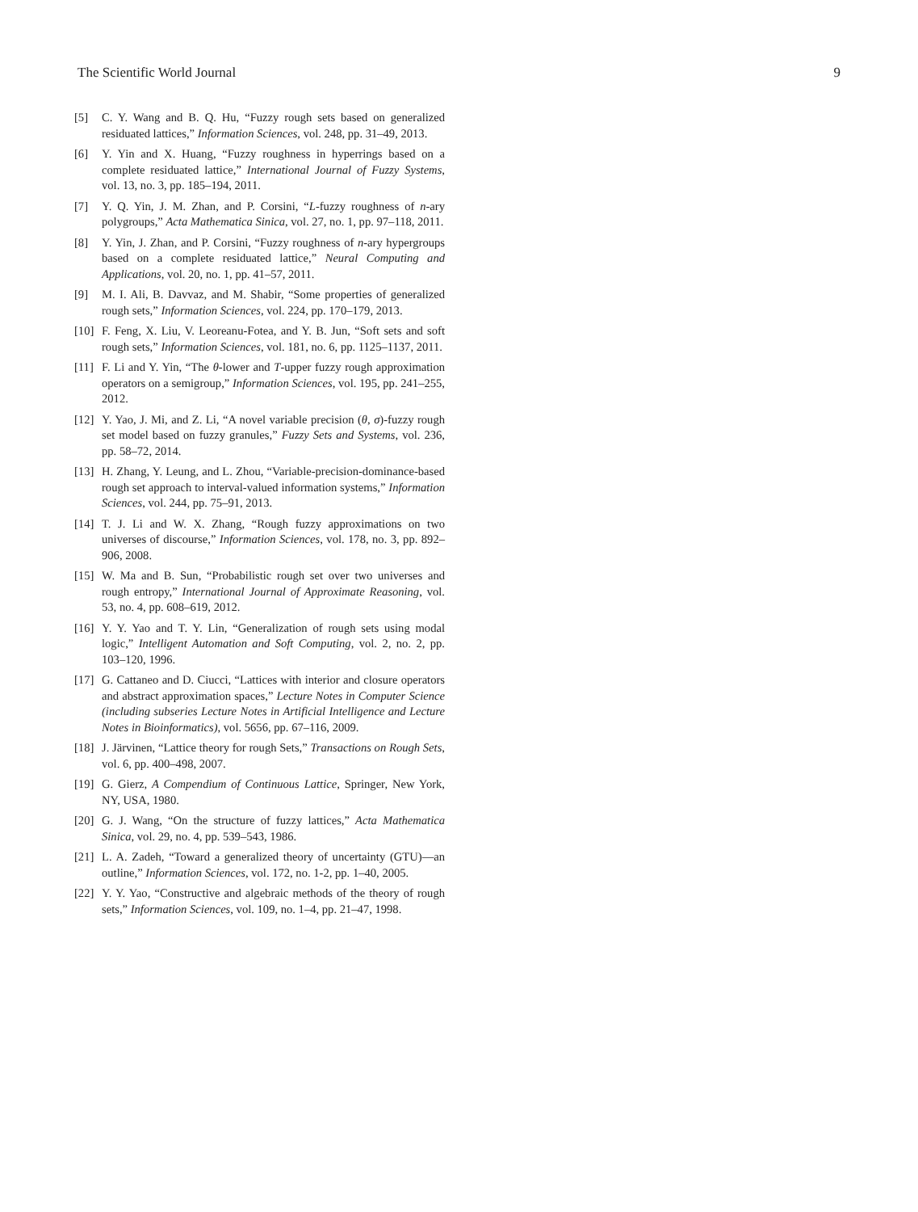The Scientific World Journal 9
[5] C. Y. Wang and B. Q. Hu, “Fuzzy rough sets based on generalized residuated lattices,” Information Sciences, vol. 248, pp. 31–49, 2013.
[6] Y. Yin and X. Huang, “Fuzzy roughness in hyperrings based on a complete residuated lattice,” International Journal of Fuzzy Systems, vol. 13, no. 3, pp. 185–194, 2011.
[7] Y. Q. Yin, J. M. Zhan, and P. Corsini, “L-fuzzy roughness of n-ary polygroups,” Acta Mathematica Sinica, vol. 27, no. 1, pp. 97–118, 2011.
[8] Y. Yin, J. Zhan, and P. Corsini, “Fuzzy roughness of n-ary hypergroups based on a complete residuated lattice,” Neural Computing and Applications, vol. 20, no. 1, pp. 41–57, 2011.
[9] M. I. Ali, B. Davvaz, and M. Shabir, “Some properties of generalized rough sets,” Information Sciences, vol. 224, pp. 170–179, 2013.
[10] F. Feng, X. Liu, V. Leoreanu-Fotea, and Y. B. Jun, “Soft sets and soft rough sets,” Information Sciences, vol. 181, no. 6, pp. 1125–1137, 2011.
[11] F. Li and Y. Yin, “The θ-lower and T-upper fuzzy rough approximation operators on a semigroup,” Information Sciences, vol. 195, pp. 241–255, 2012.
[12] Y. Yao, J. Mi, and Z. Li, “A novel variable precision (θ, σ)-fuzzy rough set model based on fuzzy granules,” Fuzzy Sets and Systems, vol. 236, pp. 58–72, 2014.
[13] H. Zhang, Y. Leung, and L. Zhou, “Variable-precision-dominance-based rough set approach to interval-valued information systems,” Information Sciences, vol. 244, pp. 75–91, 2013.
[14] T. J. Li and W. X. Zhang, “Rough fuzzy approximations on two universes of discourse,” Information Sciences, vol. 178, no. 3, pp. 892–906, 2008.
[15] W. Ma and B. Sun, “Probabilistic rough set over two universes and rough entropy,” International Journal of Approximate Reasoning, vol. 53, no. 4, pp. 608–619, 2012.
[16] Y. Y. Yao and T. Y. Lin, “Generalization of rough sets using modal logic,” Intelligent Automation and Soft Computing, vol. 2, no. 2, pp. 103–120, 1996.
[17] G. Cattaneo and D. Ciucci, “Lattices with interior and closure operators and abstract approximation spaces,” Lecture Notes in Computer Science (including subseries Lecture Notes in Artificial Intelligence and Lecture Notes in Bioinformatics), vol. 5656, pp. 67–116, 2009.
[18] J. Järvinen, “Lattice theory for rough Sets,” Transactions on Rough Sets, vol. 6, pp. 400–498, 2007.
[19] G. Gierz, A Compendium of Continuous Lattice, Springer, New York, NY, USA, 1980.
[20] G. J. Wang, “On the structure of fuzzy lattices,” Acta Mathematica Sinica, vol. 29, no. 4, pp. 539–543, 1986.
[21] L. A. Zadeh, “Toward a generalized theory of uncertainty (GTU)—an outline,” Information Sciences, vol. 172, no. 1-2, pp. 1–40, 2005.
[22] Y. Y. Yao, “Constructive and algebraic methods of the theory of rough sets,” Information Sciences, vol. 109, no. 1–4, pp. 21–47, 1998.